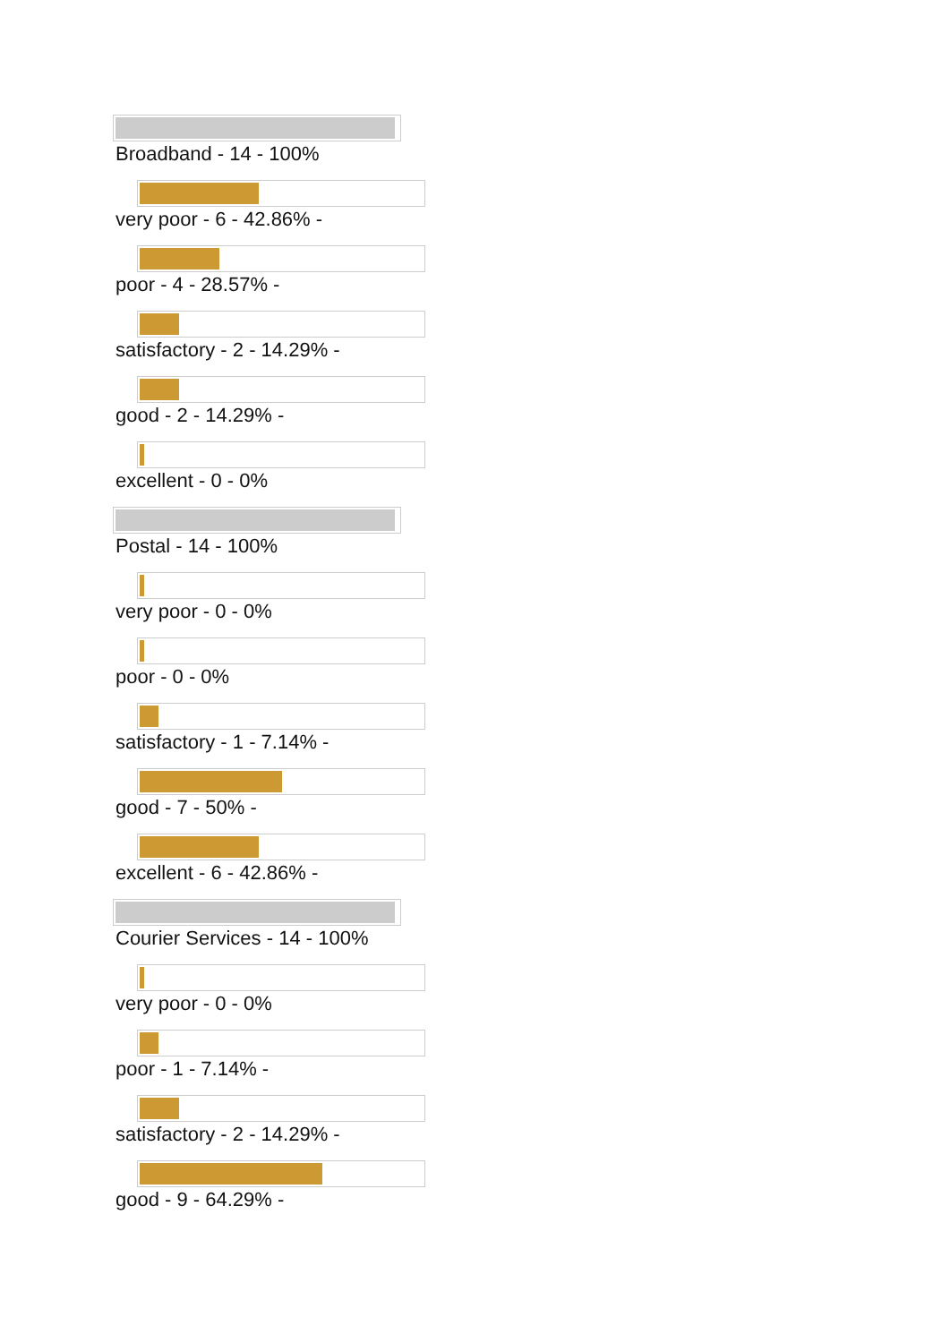Broadband - 14 - 100%
very poor - 6 - 42.86% -
poor - 4 - 28.57% -
satisfactory - 2 - 14.29% -
good - 2 - 14.29% -
excellent - 0 - 0%
Postal - 14 - 100%
very poor - 0 - 0%
poor - 0 - 0%
satisfactory - 1 - 7.14% -
good - 7 - 50% -
excellent - 6 - 42.86% -
Courier Services - 14 - 100%
very poor - 0 - 0%
poor - 1 - 7.14% -
satisfactory - 2 - 14.29% -
good - 9 - 64.29% -